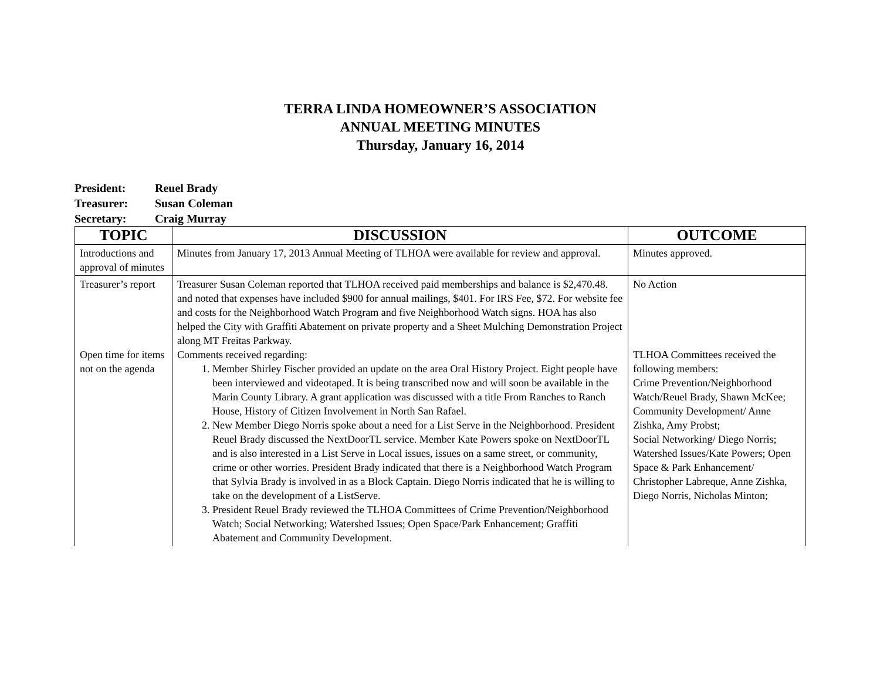TERRA LINDA HOMEOWNER’S ASSOCIATION
ANNUAL MEETING MINUTES
Thursday, January 16, 2014
President: Reuel Brady
Treasurer: Susan Coleman
Secretary: Craig Murray
| TOPIC | DISCUSSION | OUTCOME |
| --- | --- | --- |
| Introductions and approval of minutes | Minutes from January 17, 2013 Annual Meeting of TLHOA were available for review and approval. | Minutes approved. |
| Treasurer’s report Open time for items not on the agenda | Treasurer Susan Coleman reported that TLHOA received paid memberships and balance is $2,470.48. and noted that expenses have included $900 for annual mailings, $401. For IRS Fee, $72. For website fee and costs for the Neighborhood Watch Program and five Neighborhood Watch signs. HOA has also helped the City with Graffiti Abatement on private property and a Sheet Mulching Demonstration Project along MT Freitas Parkway. Comments received regarding: 1. Member Shirley Fischer provided an update on the area Oral History Project. Eight people have been interviewed and videotaped. It is being transcribed now and will soon be available in the Marin County Library. A grant application was discussed with a title From Ranches to Ranch House, History of Citizen Involvement in North San Rafael. 2. New Member Diego Norris spoke about a need for a List Serve in the Neighborhood. President Reuel Brady discussed the NextDoorTL service. Member Kate Powers spoke on NextDoorTL and is also interested in a List Serve in Local issues, issues on a same street, or community, crime or other worries. President Brady indicated that there is a Neighborhood Watch Program that Sylvia Brady is involved in as a Block Captain. Diego Norris indicated that he is willing to take on the development of a ListServe. 3. President Reuel Brady reviewed the TLHOA Committees of Crime Prevention/Neighborhood Watch; Social Networking; Watershed Issues; Open Space/Park Enhancement; Graffiti Abatement and Community Development. | No Action TLHOA Committees received the following members: Crime Prevention/Neighborhood Watch/Reuel Brady, Shawn McKee; Community Development/ Anne Zishka, Amy Probst; Social Networking/ Diego Norris; Watershed Issues/Kate Powers; Open Space & Park Enhancement/ Christopher Labreque, Anne Zishka, Diego Norris, Nicholas Minton; |